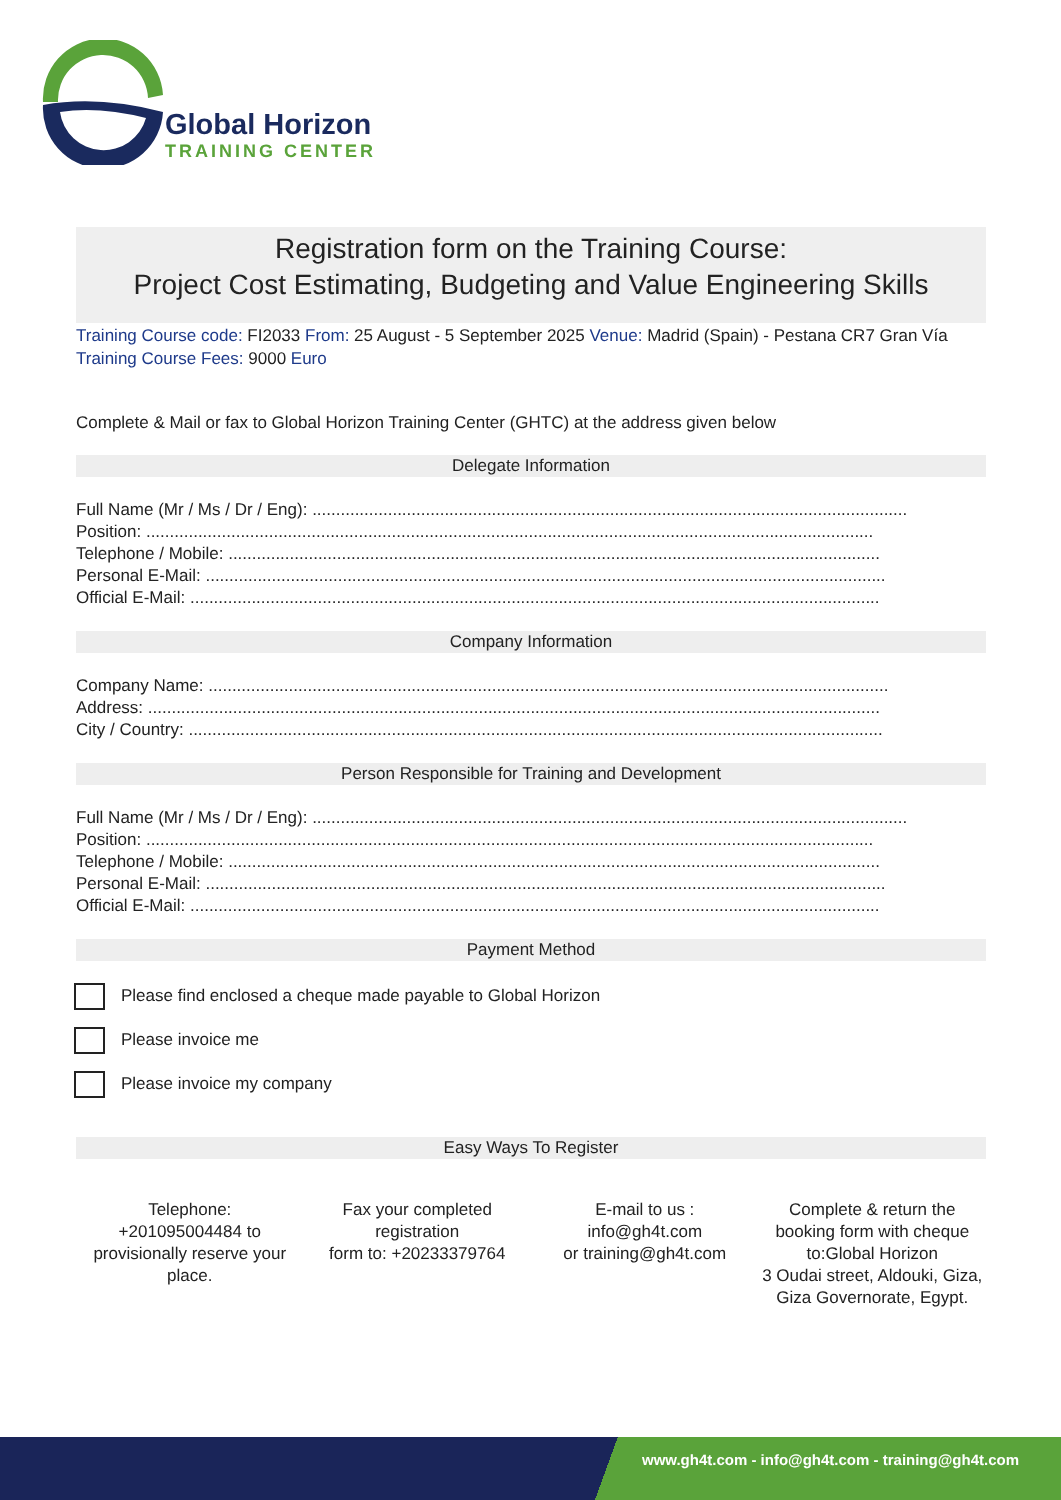Global Horizon
TRAINING CENTER
Registration form on the Training Course:
Project Cost Estimating, Budgeting and Value Engineering Skills
Training Course code: FI2033 From: 25 August - 5 September 2025 Venue: Madrid (Spain) - Pestana CR7 Gran Vía Training Course Fees: 9000 Euro
Complete & Mail or fax to Global Horizon Training Center (GHTC) at the address given below
Delegate Information
Full Name (Mr / Ms / Dr / Eng): ..............................................................................................................................
Position: ..........................................................................................................................................................
Telephone / Mobile: ..........................................................................................................................................
Personal E-Mail: ................................................................................................................................................
Official E-Mail: ..................................................................................................................................................
Company Information
Company Name: ................................................................................................................................................
Address: ...........................................................................................................................................................
City / Country: ...................................................................................................................................................
Person Responsible for Training and Development
Full Name (Mr / Ms / Dr / Eng): ..............................................................................................................................
Position: ..........................................................................................................................................................
Telephone / Mobile: ..........................................................................................................................................
Personal E-Mail: ................................................................................................................................................
Official E-Mail: ..................................................................................................................................................
Payment Method
Please find enclosed a cheque made payable to Global Horizon
Please invoice me
Please invoice my company
Easy Ways To Register
Telephone:
+201095004484 to provisionally reserve your place.
Fax your completed registration
form to: +20233379764
E-mail to us :
info@gh4t.com
or training@gh4t.com
Complete & return the booking form with cheque to:Global Horizon
3 Oudai street, Aldouki, Giza, Giza Governorate, Egypt.
www.gh4t.com - info@gh4t.com - training@gh4t.com